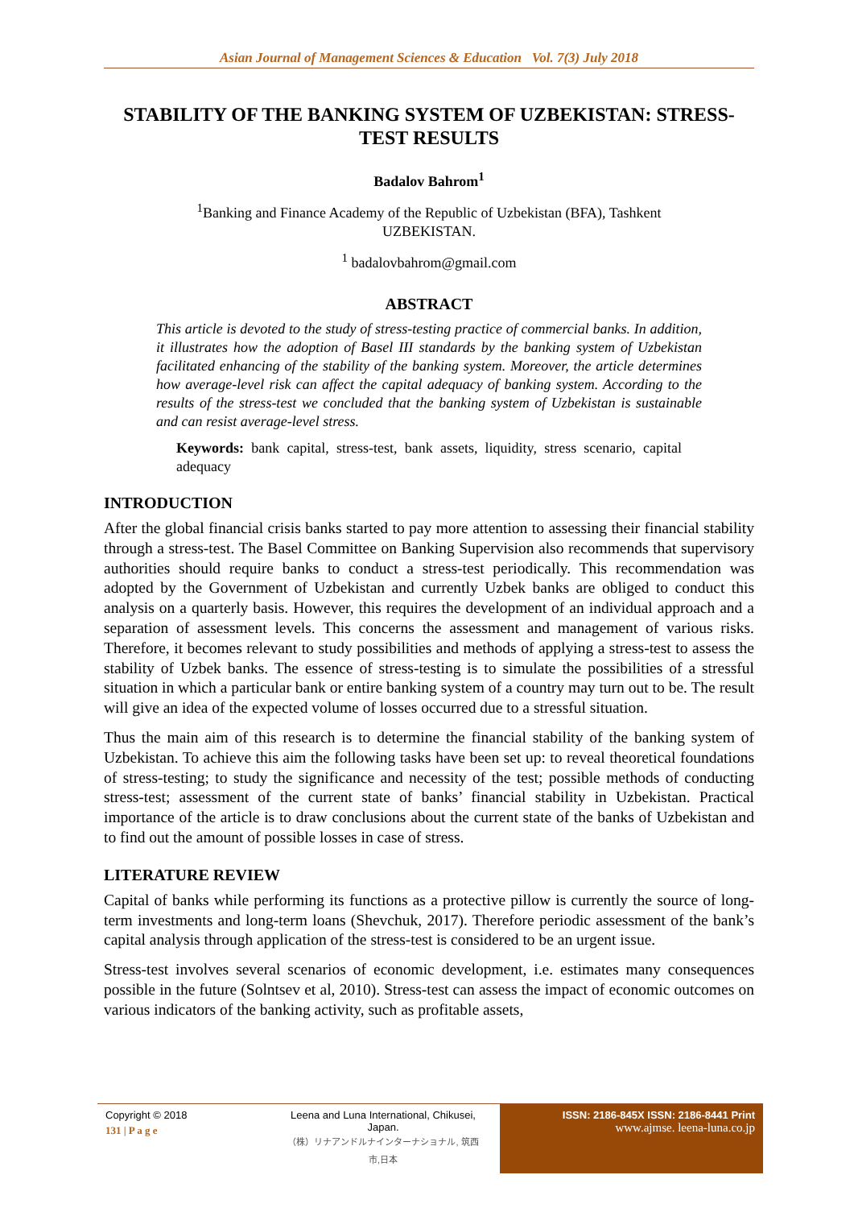Asian Journal of Management Sciences & Education Vol. 7(3) July 2018
STABILITY OF THE BANKING SYSTEM OF UZBEKISTAN: STRESS-TEST RESULTS
Badalov Bahrom<sup>1</sup>
<sup>1</sup> Banking and Finance Academy of the Republic of Uzbekistan (BFA), Tashkent
UZBEKISTAN.
<sup>1</sup> badalovbahrom@gmail.com
ABSTRACT
This article is devoted to the study of stress-testing practice of commercial banks. In addition, it illustrates how the adoption of Basel III standards by the banking system of Uzbekistan facilitated enhancing of the stability of the banking system. Moreover, the article determines how average-level risk can affect the capital adequacy of banking system. According to the results of the stress-test we concluded that the banking system of Uzbekistan is sustainable and can resist average-level stress.
Keywords: bank capital, stress-test, bank assets, liquidity, stress scenario, capital adequacy
INTRODUCTION
After the global financial crisis banks started to pay more attention to assessing their financial stability through a stress-test. The Basel Committee on Banking Supervision also recommends that supervisory authorities should require banks to conduct a stress-test periodically. This recommendation was adopted by the Government of Uzbekistan and currently Uzbek banks are obliged to conduct this analysis on a quarterly basis. However, this requires the development of an individual approach and a separation of assessment levels. This concerns the assessment and management of various risks. Therefore, it becomes relevant to study possibilities and methods of applying a stress-test to assess the stability of Uzbek banks. The essence of stress-testing is to simulate the possibilities of a stressful situation in which a particular bank or entire banking system of a country may turn out to be. The result will give an idea of the expected volume of losses occurred due to a stressful situation.
Thus the main aim of this research is to determine the financial stability of the banking system of Uzbekistan. To achieve this aim the following tasks have been set up: to reveal theoretical foundations of stress-testing; to study the significance and necessity of the test; possible methods of conducting stress-test; assessment of the current state of banks’ financial stability in Uzbekistan. Practical importance of the article is to draw conclusions about the current state of the banks of Uzbekistan and to find out the amount of possible losses in case of stress.
LITERATURE REVIEW
Capital of banks while performing its functions as a protective pillow is currently the source of long-term investments and long-term loans (Shevchuk, 2017). Therefore periodic assessment of the bank’s capital analysis through application of the stress-test is considered to be an urgent issue.
Stress-test involves several scenarios of economic development, i.e. estimates many consequences possible in the future (Solntsev et al, 2010). Stress-test can assess the impact of economic outcomes on various indicators of the banking activity, such as profitable assets,
Copyright © 2018
131 | P a g e
Leena and Luna International, Chikusei, Japan.
（株）リナアンドルナインターナショナル, 筑西市,日本
ISSN: 2186-845X ISSN: 2186-8441 Print
www.ajmse. leena-luna.co.jp